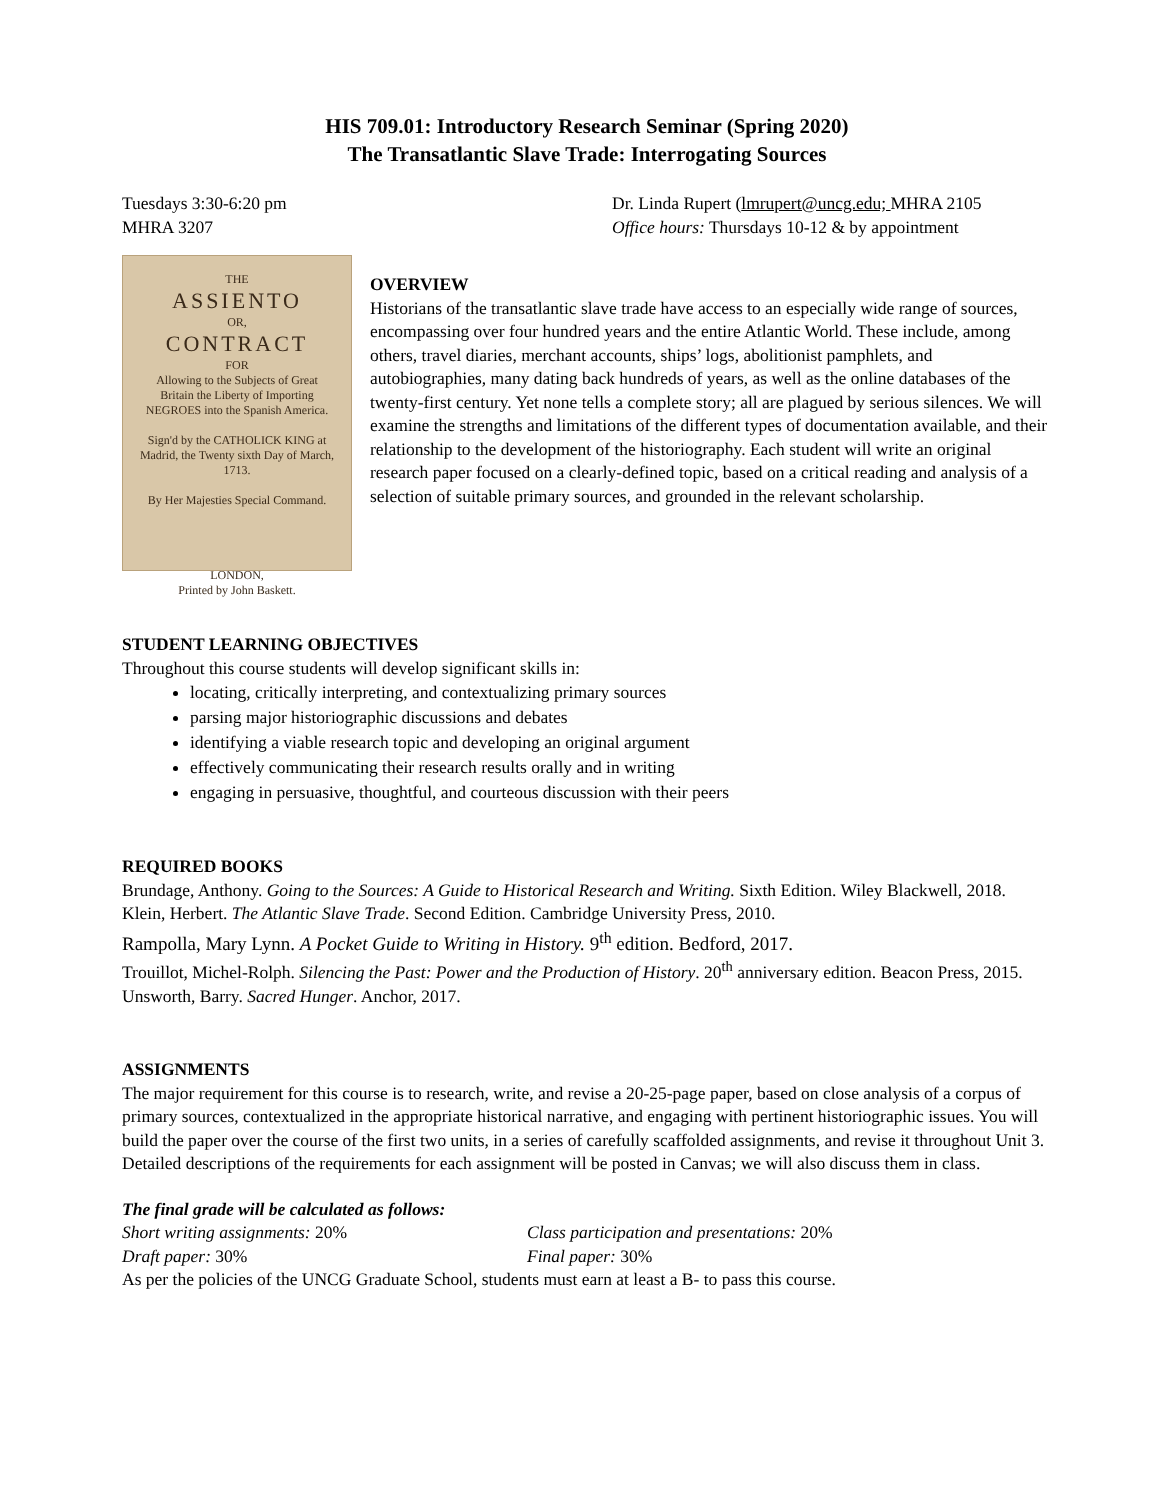HIS 709.01: Introductory Research Seminar (Spring 2020)
The Transatlantic Slave Trade: Interrogating Sources
Tuesdays 3:30-6:20 pm
MHRA 3207
Dr. Linda Rupert (lmrupert@uncg.edu; MHRA 2105
Office hours: Thursdays 10-12 & by appointment
THE
ASSIENTO
OR,
CONTRACT
FOR
Allowing to the Subjects of Great Britain the Liberty of Importing NEGROES into the Spanish America.
Sign'd by the CATHOLICK KING at Madrid, the Twenty sixth Day of March, 1713.
By Her Majesties Special Command.
LONDON,
Printed by John Baskett.
OVERVIEW
Historians of the transatlantic slave trade have access to an especially wide range of sources, encompassing over four hundred years and the entire Atlantic World. These include, among others, travel diaries, merchant accounts, ships’ logs, abolitionist pamphlets, and autobiographies, many dating back hundreds of years, as well as the online databases of the twenty-first century. Yet none tells a complete story; all are plagued by serious silences. We will examine the strengths and limitations of the different types of documentation available, and their relationship to the development of the historiography. Each student will write an original research paper focused on a clearly-defined topic, based on a critical reading and analysis of a selection of suitable primary sources, and grounded in the relevant scholarship.
STUDENT LEARNING OBJECTIVES
Throughout this course students will develop significant skills in:
locating, critically interpreting, and contextualizing primary sources
parsing major historiographic discussions and debates
identifying a viable research topic and developing an original argument
effectively communicating their research results orally and in writing
engaging in persuasive, thoughtful, and courteous discussion with their peers
REQUIRED BOOKS
Brundage, Anthony. Going to the Sources: A Guide to Historical Research and Writing. Sixth Edition. Wiley Blackwell, 2018.
Klein, Herbert. The Atlantic Slave Trade. Second Edition. Cambridge University Press, 2010.
Rampolla, Mary Lynn. A Pocket Guide to Writing in History. 9<sup>th</sup> edition. Bedford, 2017.
Trouillot, Michel-Rolph. Silencing the Past: Power and the Production of History. 20<sup>th</sup> anniversary edition. Beacon Press, 2015.
Unsworth, Barry. Sacred Hunger. Anchor, 2017.
ASSIGNMENTS
The major requirement for this course is to research, write, and revise a 20-25-page paper, based on close analysis of a corpus of primary sources, contextualized in the appropriate historical narrative, and engaging with pertinent historiographic issues. You will build the paper over the course of the first two units, in a series of carefully scaffolded assignments, and revise it throughout Unit 3. Detailed descriptions of the requirements for each assignment will be posted in Canvas; we will also discuss them in class.
The final grade will be calculated as follows:
Short writing assignments: 20%
Class participation and presentations: 20%
Draft paper: 30%
Final paper: 30%
As per the policies of the UNCG Graduate School, students must earn at least a B- to pass this course.